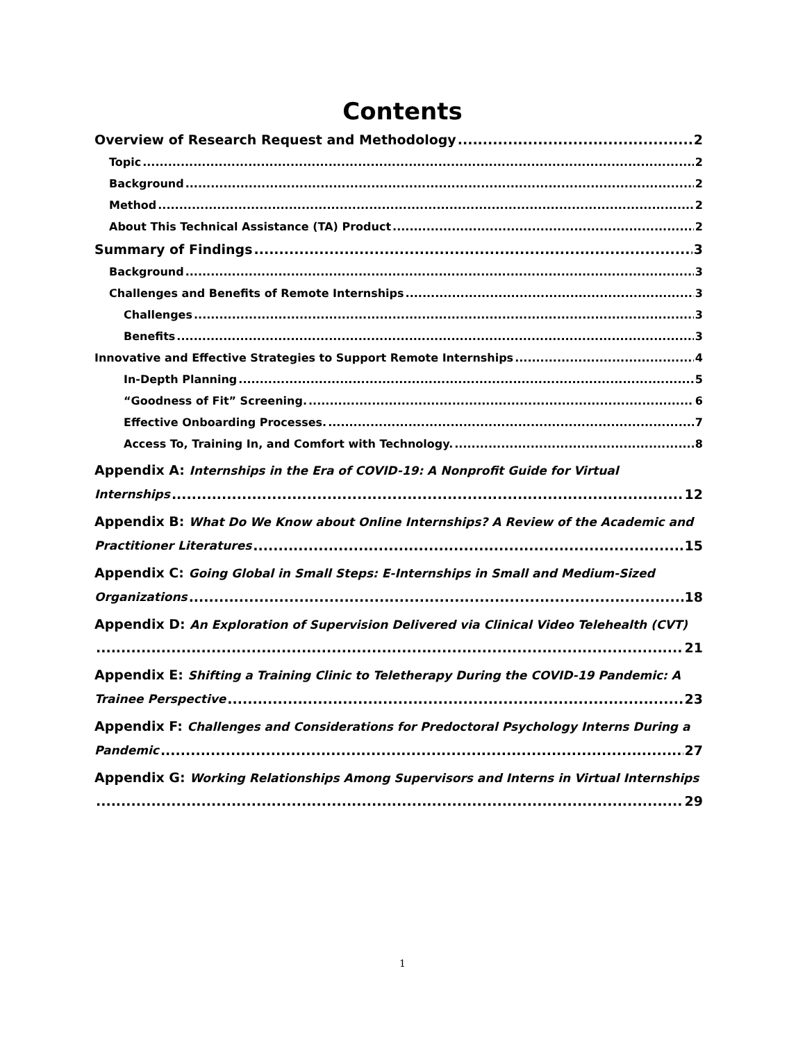Contents
Overview of Research Request and Methodology 2
Topic 2
Background 2
Method 2
About This Technical Assistance (TA) Product 2
Summary of Findings 3
Background 3
Challenges and Benefits of Remote Internships 3
Challenges 3
Benefits 3
Innovative and Effective Strategies to Support Remote Internships 4
In-Depth Planning 5
“Goodness of Fit” Screening. 6
Effective Onboarding Processes. 7
Access To, Training In, and Comfort with Technology. 8
Appendix A: Internships in the Era of COVID-19: A Nonprofit Guide for Virtual
Internships 12
Appendix B: What Do We Know about Online Internships? A Review of the Academic and
Practitioner Literatures 15
Appendix C: Going Global in Small Steps: E-Internships in Small and Medium-Sized
Organizations 18
Appendix D: An Exploration of Supervision Delivered via Clinical Video Telehealth (CVT)
21
Appendix E: Shifting a Training Clinic to Teletherapy During the COVID-19 Pandemic: A
Trainee Perspective 23
Appendix F: Challenges and Considerations for Predoctoral Psychology Interns During a
Pandemic 27
Appendix G: Working Relationships Among Supervisors and Interns in Virtual Internships
29
1